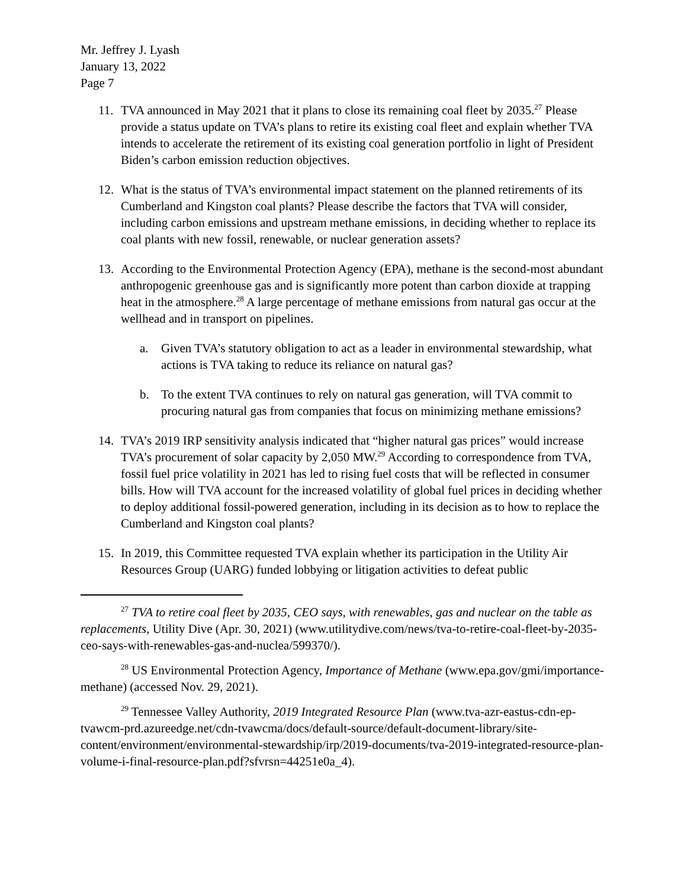Mr. Jeffrey J. Lyash
January 13, 2022
Page 7
11. TVA announced in May 2021 that it plans to close its remaining coal fleet by 2035.<sup>27</sup> Please provide a status update on TVA’s plans to retire its existing coal fleet and explain whether TVA intends to accelerate the retirement of its existing coal generation portfolio in light of President Biden’s carbon emission reduction objectives.
12. What is the status of TVA’s environmental impact statement on the planned retirements of its Cumberland and Kingston coal plants? Please describe the factors that TVA will consider, including carbon emissions and upstream methane emissions, in deciding whether to replace its coal plants with new fossil, renewable, or nuclear generation assets?
13. According to the Environmental Protection Agency (EPA), methane is the second-most abundant anthropogenic greenhouse gas and is significantly more potent than carbon dioxide at trapping heat in the atmosphere.<sup>28</sup> A large percentage of methane emissions from natural gas occur at the wellhead and in transport on pipelines.
a. Given TVA’s statutory obligation to act as a leader in environmental stewardship, what actions is TVA taking to reduce its reliance on natural gas?
b. To the extent TVA continues to rely on natural gas generation, will TVA commit to procuring natural gas from companies that focus on minimizing methane emissions?
14. TVA’s 2019 IRP sensitivity analysis indicated that “higher natural gas prices” would increase TVA’s procurement of solar capacity by 2,050 MW.<sup>29</sup> According to correspondence from TVA, fossil fuel price volatility in 2021 has led to rising fuel costs that will be reflected in consumer bills. How will TVA account for the increased volatility of global fuel prices in deciding whether to deploy additional fossil-powered generation, including in its decision as to how to replace the Cumberland and Kingston coal plants?
15. In 2019, this Committee requested TVA explain whether its participation in the Utility Air Resources Group (UARG) funded lobbying or litigation activities to defeat public
<sup>27</sup> TVA to retire coal fleet by 2035, CEO says, with renewables, gas and nuclear on the table as replacements, Utility Dive (Apr. 30, 2021) (www.utilitydive.com/news/tva-to-retire-coal-fleet-by-2035-ceo-says-with-renewables-gas-and-nuclea/599370/).
<sup>28</sup> US Environmental Protection Agency, Importance of Methane (www.epa.gov/gmi/importance-methane) (accessed Nov. 29, 2021).
<sup>29</sup> Tennessee Valley Authority, 2019 Integrated Resource Plan (www.tva-azr-eastus-cdn-ep-tvawcm-prd.azureedge.net/cdn-tvawcma/docs/default-source/default-document-library/site-content/environment/environmental-stewardship/irp/2019-documents/tva-2019-integrated-resource-plan-volume-i-final-resource-plan.pdf?sfvrsn=44251e0a_4).